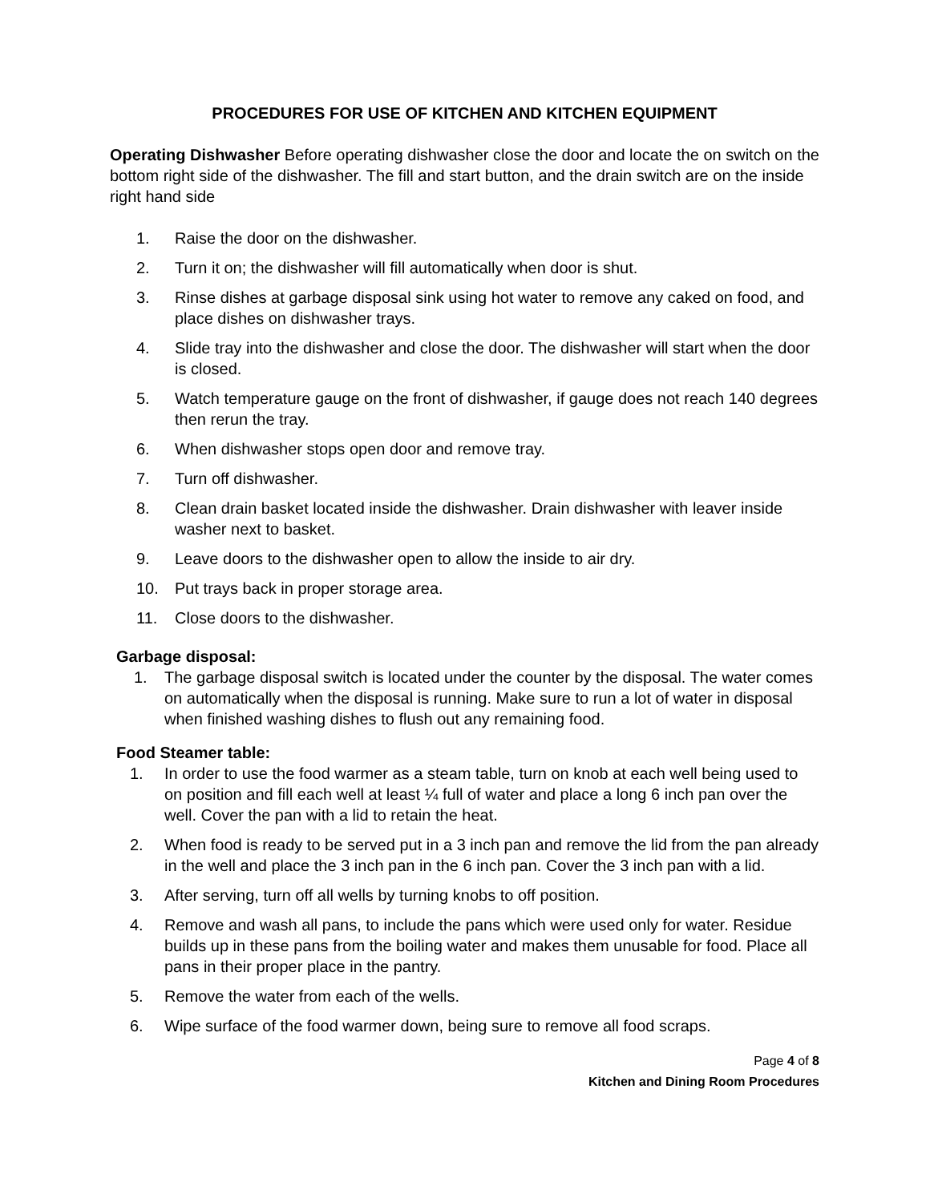PROCEDURES FOR USE OF KITCHEN AND KITCHEN EQUIPMENT
Operating Dishwasher Before operating dishwasher close the door and locate the on switch on the bottom right side of the dishwasher. The fill and start button, and the drain switch are on the inside right hand side
1. Raise the door on the dishwasher.
2. Turn it on; the dishwasher will fill automatically when door is shut.
3. Rinse dishes at garbage disposal sink using hot water to remove any caked on food, and place dishes on dishwasher trays.
4. Slide tray into the dishwasher and close the door. The dishwasher will start when the door is closed.
5. Watch temperature gauge on the front of dishwasher, if gauge does not reach 140 degrees then rerun the tray.
6. When dishwasher stops open door and remove tray.
7. Turn off dishwasher.
8. Clean drain basket located inside the dishwasher. Drain dishwasher with leaver inside washer next to basket.
9. Leave doors to the dishwasher open to allow the inside to air dry.
10. Put trays back in proper storage area.
11. Close doors to the dishwasher.
Garbage disposal:
1. The garbage disposal switch is located under the counter by the disposal. The water comes on automatically when the disposal is running. Make sure to run a lot of water in disposal when finished washing dishes to flush out any remaining food.
Food Steamer table:
1. In order to use the food warmer as a steam table, turn on knob at each well being used to on position and fill each well at least ¼ full of water and place a long 6 inch pan over the well. Cover the pan with a lid to retain the heat.
2. When food is ready to be served put in a 3 inch pan and remove the lid from the pan already in the well and place the 3 inch pan in the 6 inch pan. Cover the 3 inch pan with a lid.
3. After serving, turn off all wells by turning knobs to off position.
4. Remove and wash all pans, to include the pans which were used only for water. Residue builds up in these pans from the boiling water and makes them unusable for food. Place all pans in their proper place in the pantry.
5. Remove the water from each of the wells.
6. Wipe surface of the food warmer down, being sure to remove all food scraps.
Page 4 of 8
Kitchen and Dining Room Procedures